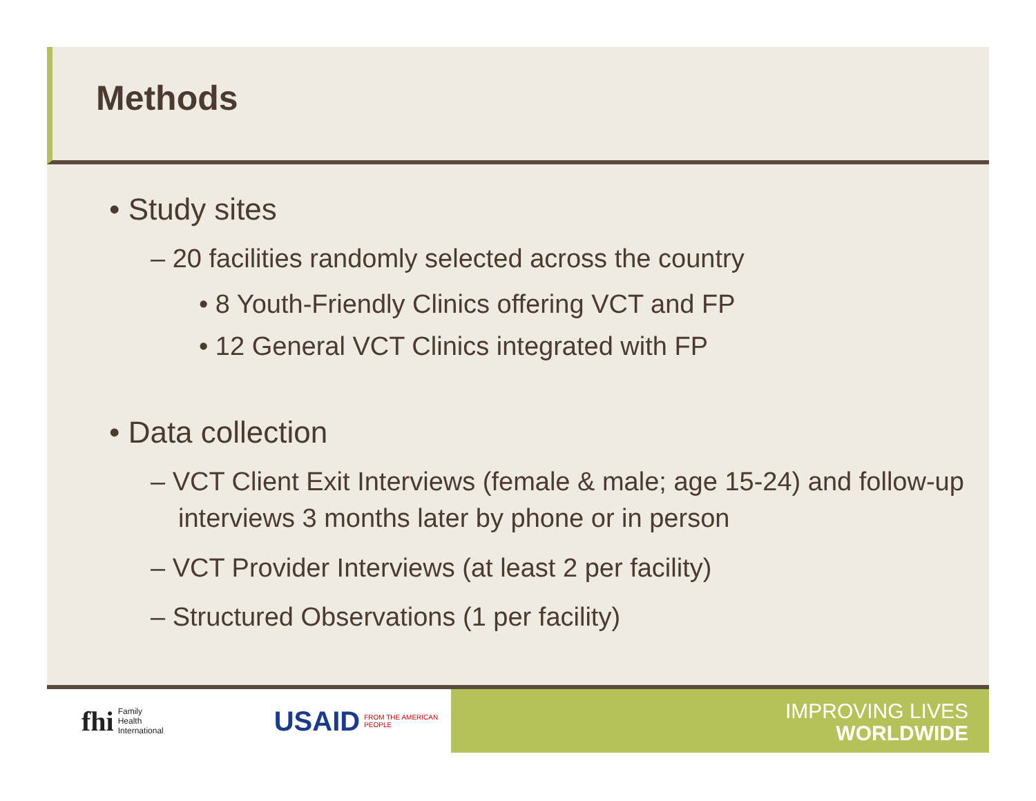Methods
• Study sites
– 20 facilities randomly selected across the country
• 8 Youth-Friendly Clinics offering VCT and FP
• 12 General VCT Clinics integrated with FP
• Data collection
– VCT Client Exit Interviews (female & male; age 15-24) and follow-up interviews 3 months later by phone or in person
– VCT Provider Interviews (at least 2 per facility)
– Structured Observations (1 per facility)
fhi Family Health
International USAID FROM THE AMERICAN PEOPLE
IMPROVING LIVES
WORLDWIDE